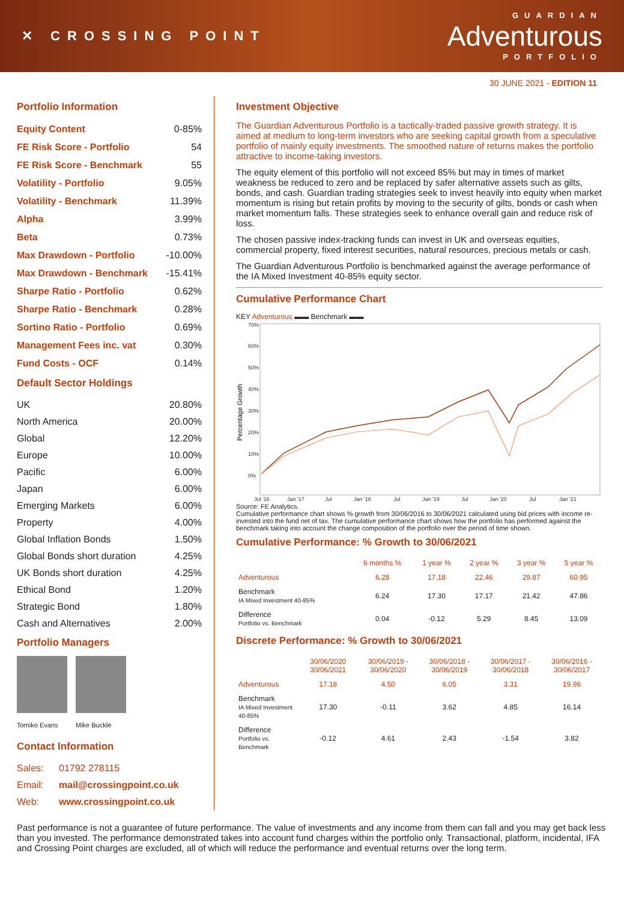✕ CROSSING POINT
GUARDIAN
Adventurous
PORTFOLIO
30 JUNE 2021 - EDITION 11
Portfolio Information
| Equity Content | 0-85% |
| FE Risk Score - Portfolio | 54 |
| FE Risk Score - Benchmark | 55 |
| Volatility - Portfolio | 9.05% |
| Volatility - Benchmark | 11.39% |
| Alpha | 3.99% |
| Beta | 0.73% |
| Max Drawdown - Portfolio | -10.00% |
| Max Drawdown - Benchmark | -15.41% |
| Sharpe Ratio - Portfolio | 0.62% |
| Sharpe Ratio - Benchmark | 0.28% |
| Sortino Ratio - Portfolio | 0.69% |
| Management Fees inc. vat | 0.30% |
| Fund Costs - OCF | 0.14% |
Default Sector Holdings
| UK | 20.80% |
| North America | 20.00% |
| Global | 12.20% |
| Europe | 10.00% |
| Pacific | 6.00% |
| Japan | 6.00% |
| Emerging Markets | 6.00% |
| Property | 4.00% |
| Global Inflation Bonds | 1.50% |
| Global Bonds short duration | 4.25% |
| UK Bonds short duration | 4.25% |
| Ethical Bond | 1.20% |
| Strategic Bond | 1.80% |
| Cash and Alternatives | 2.00% |
Portfolio Managers
Tomiko Evans Mike Buckle
Contact Information
| Sales: | 01792 278115 |
| Email: | mail@crossingpoint.co.uk |
| Web: | www.crossingpoint.co.uk |
Investment Objective
The Guardian Adventurous Portfolio is a tactically-traded passive growth strategy. It is aimed at medium to long-term investors who are seeking capital growth from a speculative portfolio of mainly equity investments. The smoothed nature of returns makes the portfolio attractive to income-taking investors.
The equity element of this portfolio will not exceed 85% but may in times of market weakness be reduced to zero and be replaced by safer alternative assets such as gilts, bonds, and cash. Guardian trading strategies seek to invest heavily into equity when market momentum is rising but retain profits by moving to the security of gilts, bonds or cash when market momentum falls. These strategies seek to enhance overall gain and reduce risk of loss.
The chosen passive index-tracking funds can invest in UK and overseas equities, commercial property, fixed interest securities, natural resources, precious metals or cash.
The Guardian Adventurous Portfolio is benchmarked against the average performance of the IA Mixed Investment 40-85% equity sector.
Cumulative Performance Chart
KEY Adventurous ▬▬ Benchmark ▬▬
70%
60%
50%
40%
30%
20%
10%
0%
Jul '16
Jan '17
Jul
Jan '18
Jul
Jan '19
Jul
Jan '20
Jul
Jan '21
Percentage Growth
Source: FE Analytics.
Cumulative performance chart shows % growth from 30/06/2016 to 30/06/2021 calculated using bid prices with income re-invested into the fund net of tax. The cumulative performance chart shows how the portfolio has performed against the benchmark taking into account the change composition of the portfolio over the period of time shown.
Cumulative Performance: % Growth to 30/06/2021
| | 6 months % | 1 year % | 2 year % | 3 year % | 5 year % |
| --- | --- | --- | --- | --- | --- |
| Adventurous | 6.28 | 17.18 | 22.46 | 29.87 | 60.95 |
| Benchmark IA Mixed Investment 40-85% | 6.24 | 17.30 | 17.17 | 21.42 | 47.86 |
| Difference Portfolio vs. Benchmark | 0.04 | -0.12 | 5.29 | 8.45 | 13.09 |
Discrete Performance: % Growth to 30/06/2021
| | 30/06/2020 30/06/2021 | 30/06/2019 - 30/06/2020 | 30/06/2018 - 30/06/2019 | 30/06/2017 - 30/06/2018 | 30/06/2016 - 30/06/2017 |
| --- | --- | --- | --- | --- | --- |
| Adventurous | 17.18 | 4.50 | 6.05 | 3.31 | 19.96 |
| Benchmark IA Mixed Investment 40-85% | 17.30 | -0.11 | 3.62 | 4.85 | 16.14 |
| Difference Portfolio vs. Benchmark | -0.12 | 4.61 | 2.43 | -1.54 | 3.82 |
Past performance is not a guarantee of future performance. The value of investments and any income from them can fall and you may get back less than you invested. The performance demonstrated takes into account fund charges within the portfolio only. Transactional, platform, incidental, IFA and Crossing Point charges are excluded, all of which will reduce the performance and eventual returns over the long term.